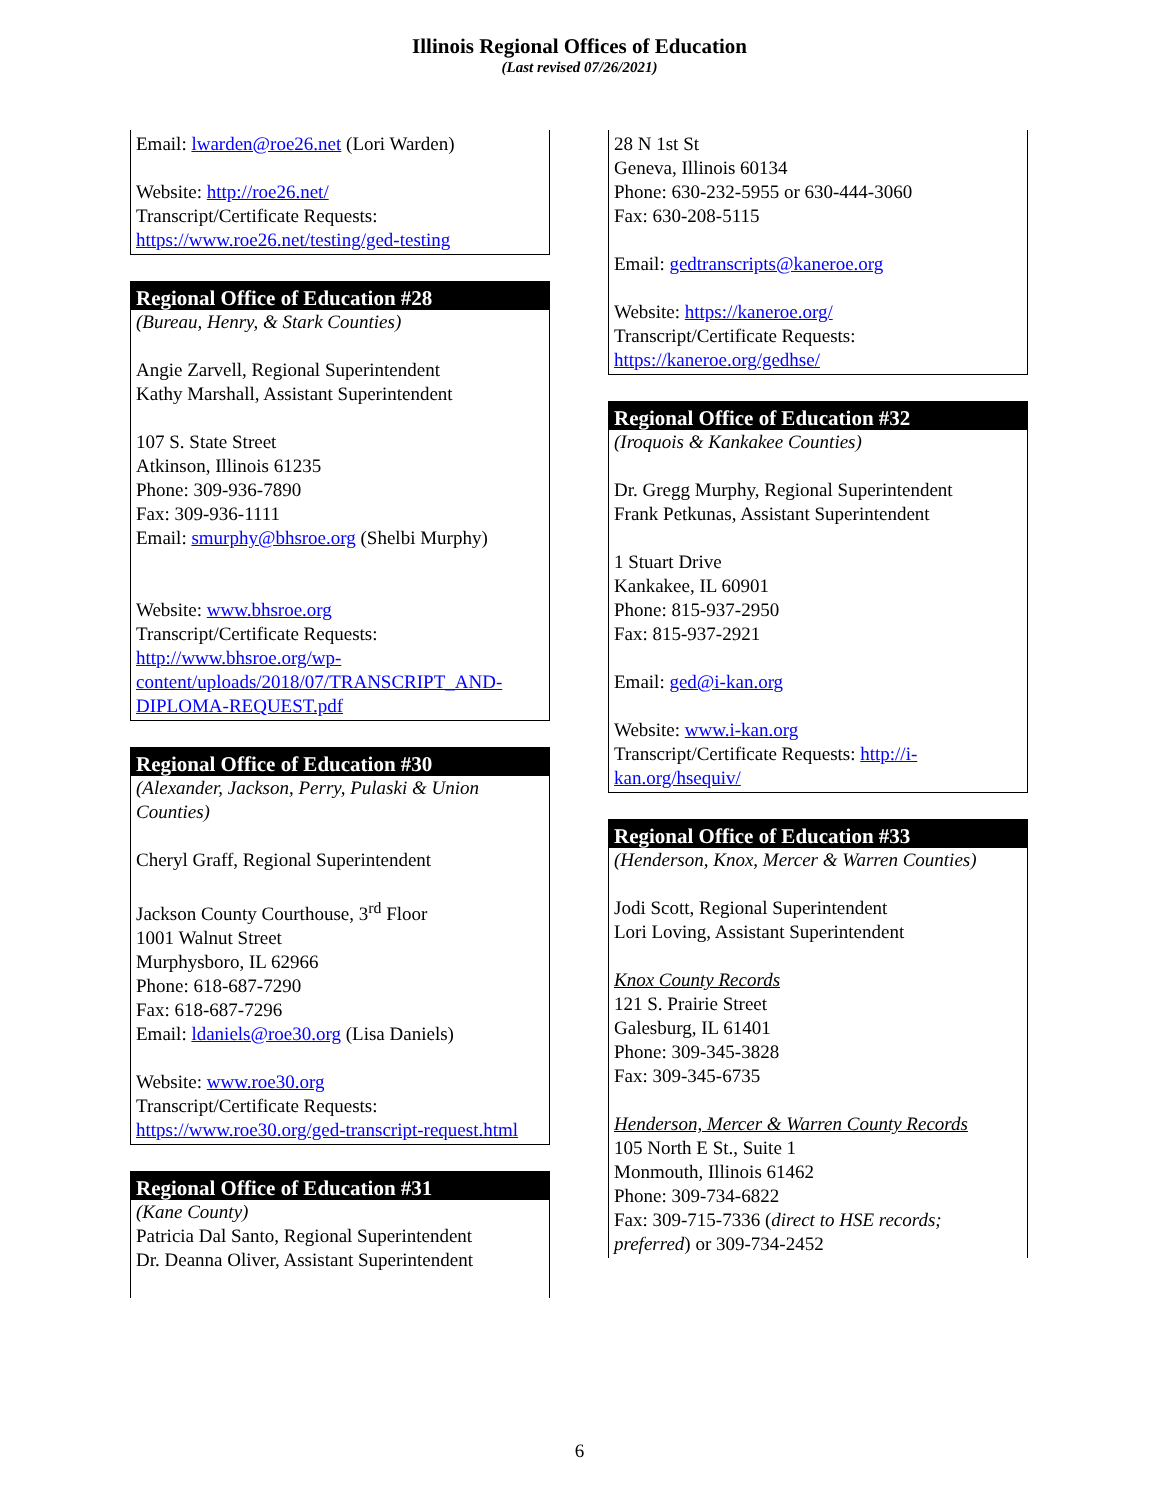Illinois Regional Offices of Education
(Last revised 07/26/2021)
Email: lwarden@roe26.net (Lori Warden)
Website: http://roe26.net/
Transcript/Certificate Requests:
https://www.roe26.net/testing/ged-testing
Regional Office of Education #28
(Bureau, Henry, & Stark Counties)
Angie Zarvell, Regional Superintendent
Kathy Marshall, Assistant Superintendent
107 S. State Street
Atkinson, Illinois 61235
Phone: 309-936-7890
Fax: 309-936-1111
Email: smurphy@bhsroe.org (Shelbi Murphy)
Website: www.bhsroe.org
Transcript/Certificate Requests:
http://www.bhsroe.org/wp-content/uploads/2018/07/TRANSCRIPT_AND-DIPLOMA-REQUEST.pdf
Regional Office of Education #30
(Alexander, Jackson, Perry, Pulaski & Union Counties)
Cheryl Graff, Regional Superintendent
Jackson County Courthouse, 3<sup>rd</sup> Floor
1001 Walnut Street
Murphysboro, IL 62966
Phone: 618-687-7290
Fax: 618-687-7296
Email: ldaniels@roe30.org (Lisa Daniels)
Website: www.roe30.org
Transcript/Certificate Requests:
https://www.roe30.org/ged-transcript-request.html
Regional Office of Education #31
(Kane County)
Patricia Dal Santo, Regional Superintendent
Dr. Deanna Oliver, Assistant Superintendent
28 N 1st St
Geneva, Illinois 60134
Phone: 630-232-5955 or 630-444-3060
Fax: 630-208-5115
Email: gedtranscripts@kaneroe.org
Website: https://kaneroe.org/
Transcript/Certificate Requests:
https://kaneroe.org/gedhse/
Regional Office of Education #32
(Iroquois & Kankakee Counties)
Dr. Gregg Murphy, Regional Superintendent
Frank Petkunas, Assistant Superintendent
1 Stuart Drive
Kankakee, IL 60901
Phone: 815-937-2950
Fax: 815-937-2921
Email: ged@i-kan.org
Website: www.i-kan.org
Transcript/Certificate Requests: http://i-kan.org/hsequiv/
Regional Office of Education #33
(Henderson, Knox, Mercer & Warren Counties)
Jodi Scott, Regional Superintendent
Lori Loving, Assistant Superintendent
Knox County Records
121 S. Prairie Street
Galesburg, IL 61401
Phone: 309-345-3828
Fax: 309-345-6735
Henderson, Mercer & Warren County Records
105 North E St., Suite 1
Monmouth, Illinois 61462
Phone: 309-734-6822
Fax: 309-715-7336 (direct to HSE records; preferred) or 309-734-2452
6